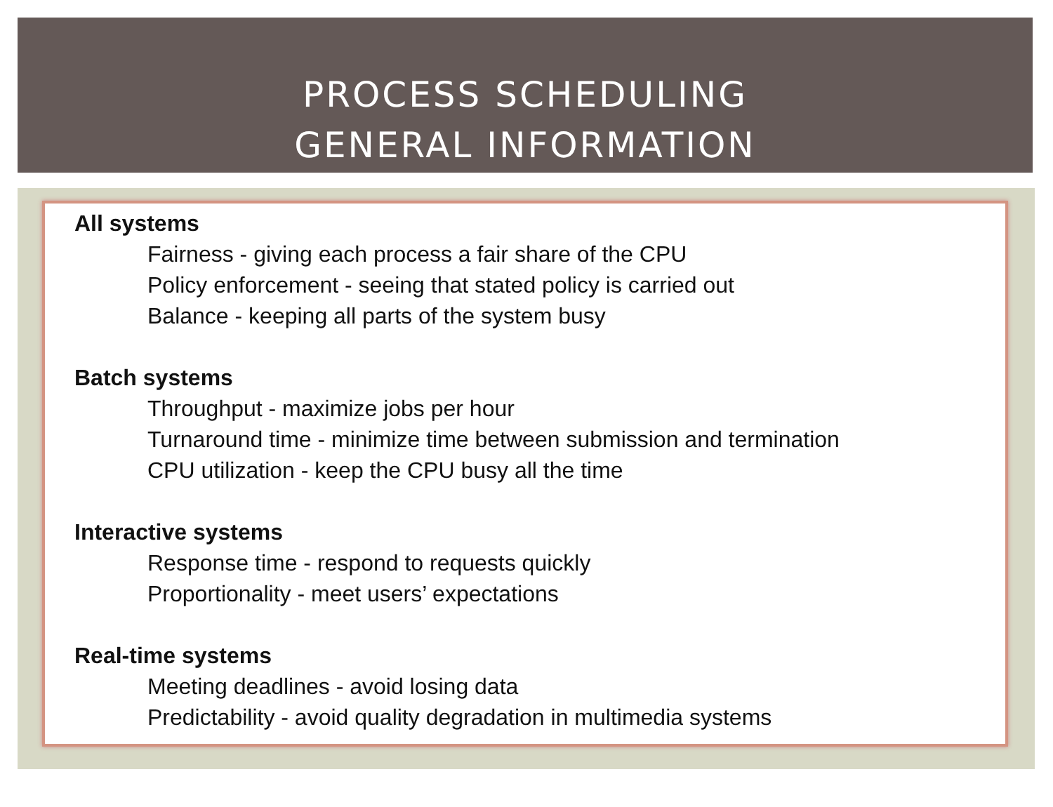PROCESS SCHEDULING
GENERAL INFORMATION
All systems
Fairness - giving each process a fair share of the CPU
Policy enforcement - seeing that stated policy is carried out
Balance - keeping all parts of the system busy
Batch systems
Throughput - maximize jobs per hour
Turnaround time - minimize time between submission and termination
CPU utilization - keep the CPU busy all the time
Interactive systems
Response time - respond to requests quickly
Proportionality - meet users’ expectations
Real-time systems
Meeting deadlines - avoid losing data
Predictability - avoid quality degradation in multimedia systems